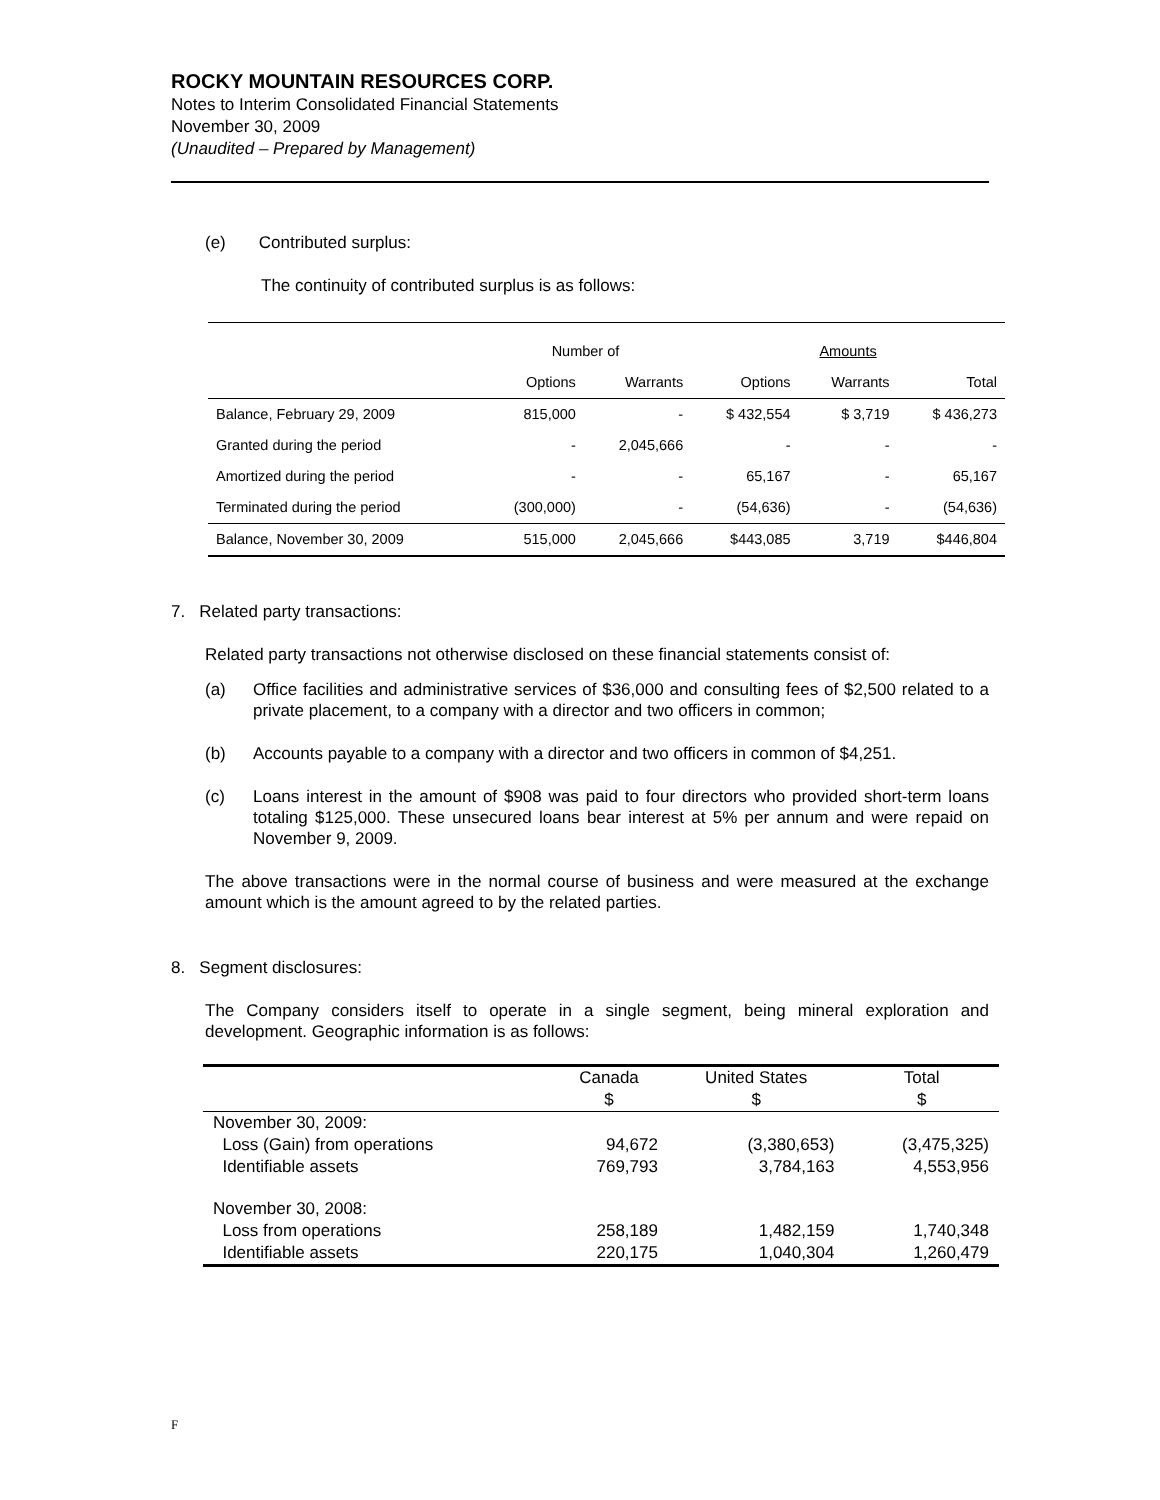ROCKY MOUNTAIN RESOURCES CORP.
Notes to Interim Consolidated Financial Statements
November 30, 2009
(Unaudited – Prepared by Management)
(e) Contributed surplus:
The continuity of contributed surplus is as follows:
| | Number of | | | Amounts | |
| | Options | Warrants | Options | Warrants | Total |
| Balance, February 29, 2009 | 815,000 | - | $ 432,554 | $ 3,719 | $ 436,273 |
| Granted during the period | - | 2,045,666 | - | - | - |
| Amortized during the period | - | - | 65,167 | - | 65,167 |
| Terminated during the period | (300,000) | - | (54,636) | - | (54,636) |
| Balance, November 30, 2009 | 515,000 | 2,045,666 | $443,085 | 3,719 | $446,804 |
7. Related party transactions:
Related party transactions not otherwise disclosed on these financial statements consist of:
(a) Office facilities and administrative services of $36,000 and consulting fees of $2,500 related to a private placement, to a company with a director and two officers in common;
(b) Accounts payable to a company with a director and two officers in common of $4,251.
(c) Loans interest in the amount of $908 was paid to four directors who provided short-term loans totaling $125,000. These unsecured loans bear interest at 5% per annum and were repaid on November 9, 2009.
The above transactions were in the normal course of business and were measured at the exchange amount which is the amount agreed to by the related parties.
8. Segment disclosures:
The Company considers itself to operate in a single segment, being mineral exploration and development. Geographic information is as follows:
| | Canada $ | United States $ | Total $ |
| November 30, 2009: | | | |
| Loss (Gain) from operations | 94,672 | (3,380,653) | (3,475,325) |
| Identifiable assets | 769,793 | 3,784,163 | 4,553,956 |
| November 30, 2008: | | | |
| Loss from operations | 258,189 | 1,482,159 | 1,740,348 |
| Identifiable assets | 220,175 | 1,040,304 | 1,260,479 |
F